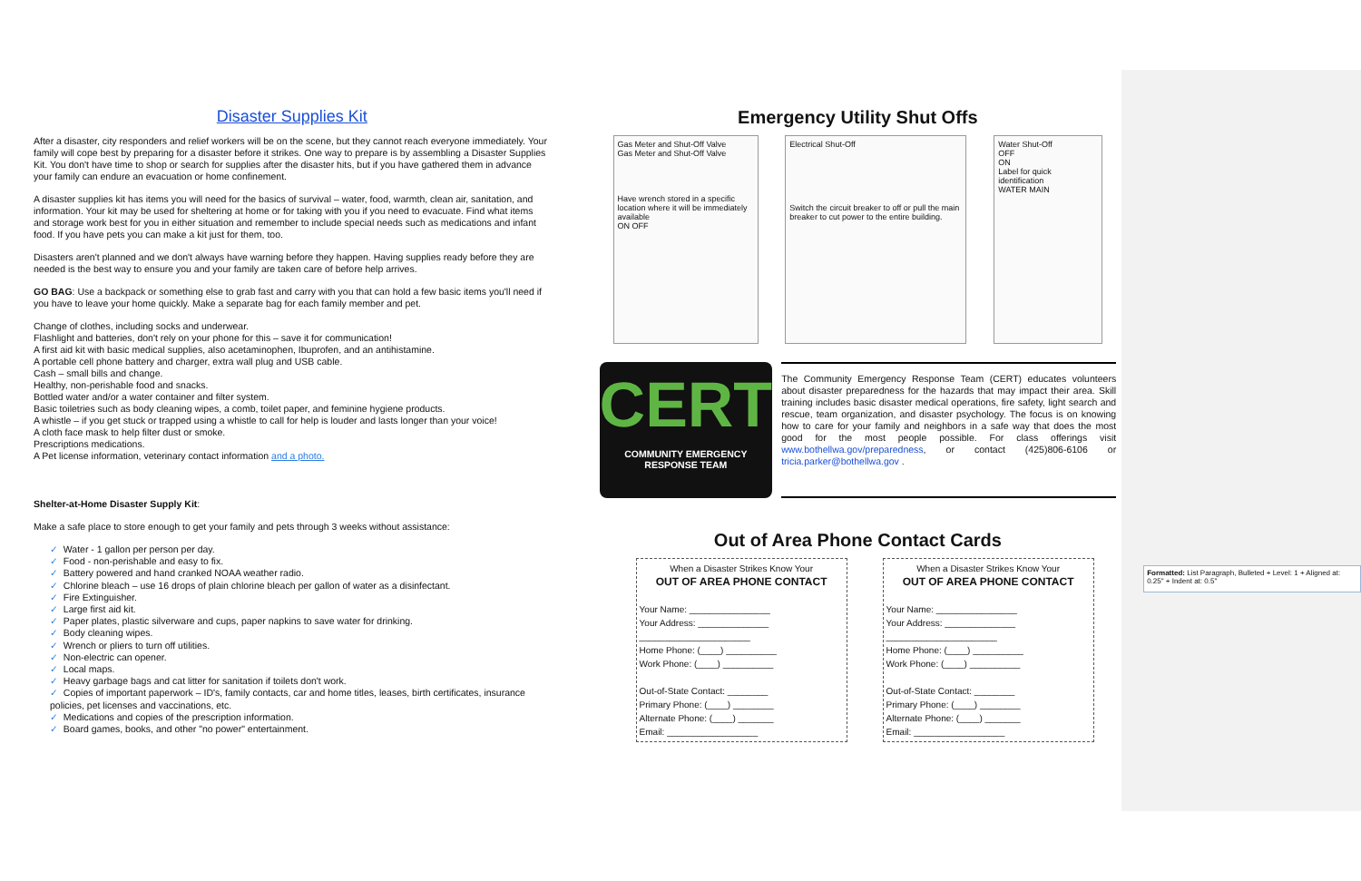Disaster Supplies Kit
After a disaster, city responders and relief workers will be on the scene, but they cannot reach everyone immediately. Your family will cope best by preparing for a disaster before it strikes. One way to prepare is by assembling a Disaster Supplies Kit. You don't have time to shop or search for supplies after the disaster hits, but if you have gathered them in advance your family can endure an evacuation or home confinement.
A disaster supplies kit has items you will need for the basics of survival – water, food, warmth, clean air, sanitation, and information. Your kit may be used for sheltering at home or for taking with you if you need to evacuate. Find what items and storage work best for you in either situation and remember to include special needs such as medications and infant food. If you have pets you can make a kit just for them, too.
Disasters aren't planned and we don't always have warning before they happen. Having supplies ready before they are needed is the best way to ensure you and your family are taken care of before help arrives.
GO BAG: Use a backpack or something else to grab fast and carry with you that can hold a few basic items you'll need if you have to leave your home quickly. Make a separate bag for each family member and pet.
Change of clothes, including socks and underwear.
Flashlight and batteries, don't rely on your phone for this – save it for communication!
A first aid kit with basic medical supplies, also acetaminophen, Ibuprofen, and an antihistamine.
A portable cell phone battery and charger, extra wall plug and USB cable.
Cash – small bills and change.
Healthy, non-perishable food and snacks.
Bottled water and/or a water container and filter system.
Basic toiletries such as body cleaning wipes, a comb, toilet paper, and feminine hygiene products.
A whistle – if you get stuck or trapped using a whistle to call for help is louder and lasts longer than your voice!
A cloth face mask to help filter dust or smoke.
Prescriptions medications.
A Pet license information, veterinary contact information and a photo.
Shelter-at-Home Disaster Supply Kit:
Make a safe place to store enough to get your family and pets through 3 weeks without assistance:
✓ Water - 1 gallon per person per day.
✓ Food - non-perishable and easy to fix.
✓ Battery powered and hand cranked NOAA weather radio.
✓ Chlorine bleach – use 16 drops of plain chlorine bleach per gallon of water as a disinfectant.
✓ Fire Extinguisher.
✓ Large first aid kit.
✓ Paper plates, plastic silverware and cups, paper napkins to save water for drinking.
✓ Body cleaning wipes.
✓ Wrench or pliers to turn off utilities.
✓ Non-electric can opener.
✓ Local maps.
✓ Heavy garbage bags and cat litter for sanitation if toilets don't work.
✓ Copies of important paperwork – ID's, family contacts, car and home titles, leases, birth certificates, insurance policies, pet licenses and vaccinations, etc.
✓ Medications and copies of the prescription information.
✓ Board games, books, and other "no power" entertainment.
Emergency Utility Shut Offs
Gas Meter and Shut-Off Valve
Gas Meter and Shut-Off Valve
Have wrench stored in a specific location where it will be immediately available
ON OFF
Electrical Shut-Off
Switch the circuit breaker to off or pull the main breaker to cut power to the entire building.
Water Shut-Off
OFF
ON
Label for quick identification
WATER MAIN
CERT
COMMUNITY EMERGENCY
RESPONSE TEAM
The Community Emergency Response Team (CERT) educates volunteers about disaster preparedness for the hazards that may impact their area. Skill training includes basic disaster medical operations, fire safety, light search and rescue, team organization, and disaster psychology. The focus is on knowing how to care for your family and neighbors in a safe way that does the most good for the most people possible. For class offerings visit www.bothellwa.gov/preparedness, or contact (425)806-6106 or tricia.parker@bothellwa.gov .
Out of Area Phone Contact Cards
When a Disaster Strikes Know Your
OUT OF AREA PHONE CONTACT
Your Name: ________________
Your Address: ______________
______________________
Home Phone: (____) __________
Work Phone: (____) __________
Out-of-State Contact: ________
Primary Phone: (____) ________
Alternate Phone: (____) _______
Email: __________________
When a Disaster Strikes Know Your
OUT OF AREA PHONE CONTACT
Your Name: ________________
Your Address: ______________
______________________
Home Phone: (____) __________
Work Phone: (____) __________
Out-of-State Contact: ________
Primary Phone: (____) ________
Alternate Phone: (____) _______
Email: __________________
Formatted: List Paragraph, Bulleted + Level: 1 + Aligned at: 0.25" + Indent at: 0.5"